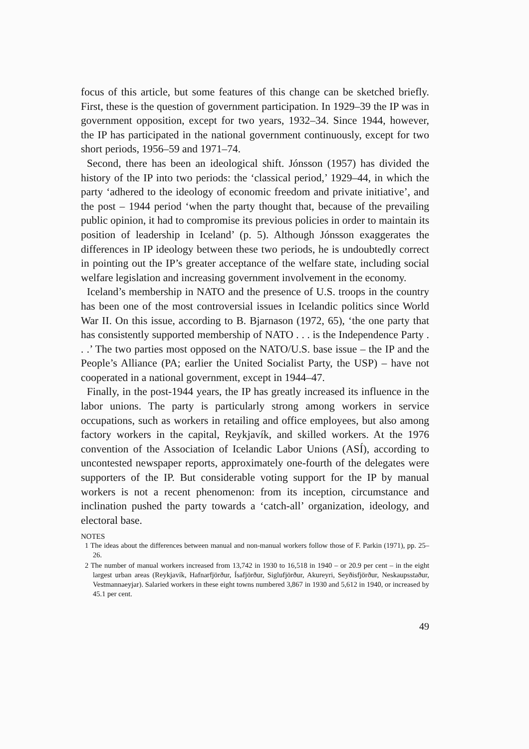focus of this article, but some features of this change can be sketched briefly. First, these is the question of government participation. In 1929–39 the IP was in government opposition, except for two years, 1932–34. Since 1944, however, the IP has participated in the national government continuously, except for two short periods, 1956–59 and 1971–74.
Second, there has been an ideological shift. Jónsson (1957) has divided the history of the IP into two periods: the ‘classical period,’ 1929–44, in which the party ‘adhered to the ideology of economic freedom and private initiative’, and the post – 1944 period ‘when the party thought that, because of the prevailing public opinion, it had to compromise its previous policies in order to maintain its position of leadership in Iceland’ (p. 5). Although Jónsson exaggerates the differences in IP ideology between these two periods, he is undoubtedly correct in pointing out the IP’s greater acceptance of the welfare state, including social welfare legislation and increasing government involvement in the economy.
Iceland’s membership in NATO and the presence of U.S. troops in the country has been one of the most controversial issues in Icelandic politics since World War II. On this issue, according to B. Bjarnason (1972, 65), ‘the one party that has consistently supported membership of NATO . . . is the Independence Party . . .’ The two parties most opposed on the NATO/U.S. base issue – the IP and the People’s Alliance (PA; earlier the United Socialist Party, the USP) – have not cooperated in a national government, except in 1944–47.
Finally, in the post-1944 years, the IP has greatly increased its influence in the labor unions. The party is particularly strong among workers in service occupations, such as workers in retailing and office employees, but also among factory workers in the capital, Reykjavík, and skilled workers. At the 1976 convention of the Association of Icelandic Labor Unions (ASÍ), according to uncontested newspaper reports, approximately one-fourth of the delegates were supporters of the IP. But considerable voting support for the IP by manual workers is not a recent phenomenon: from its inception, circumstance and inclination pushed the party towards a ‘catch-all’ organization, ideology, and electoral base.
NOTES
1 The ideas about the differences between manual and non-manual workers follow those of F. Parkin (1971), pp. 25–26.
2 The number of manual workers increased from 13,742 in 1930 to 16,518 in 1940 – or 20.9 per cent – in the eight largest urban areas (Reykjavík, Hafnarfjörður, Ísafjörður, Siglufjörður, Akureyri, Seyðisfjörður, Neskaupsstaður, Vestmannaeyjar). Salaried workers in these eight towns numbered 3,867 in 1930 and 5,612 in 1940, or increased by 45.1 per cent.
49